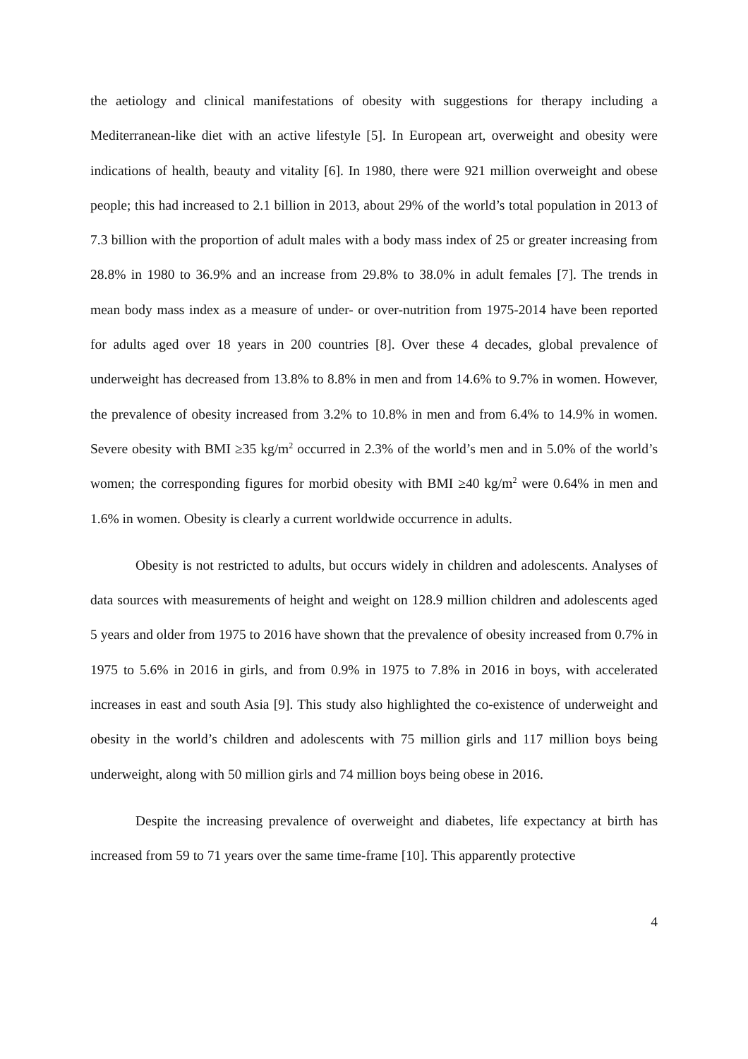the aetiology and clinical manifestations of obesity with suggestions for therapy including a Mediterranean-like diet with an active lifestyle [5]. In European art, overweight and obesity were indications of health, beauty and vitality [6]. In 1980, there were 921 million overweight and obese people; this had increased to 2.1 billion in 2013, about 29% of the world’s total population in 2013 of 7.3 billion with the proportion of adult males with a body mass index of 25 or greater increasing from 28.8% in 1980 to 36.9% and an increase from 29.8% to 38.0% in adult females [7]. The trends in mean body mass index as a measure of under- or over-nutrition from 1975-2014 have been reported for adults aged over 18 years in 200 countries [8]. Over these 4 decades, global prevalence of underweight has decreased from 13.8% to 8.8% in men and from 14.6% to 9.7% in women. However, the prevalence of obesity increased from 3.2% to 10.8% in men and from 6.4% to 14.9% in women. Severe obesity with BMI ≥35 kg/m<sup>2</sup> occurred in 2.3% of the world’s men and in 5.0% of the world’s women; the corresponding figures for morbid obesity with BMI ≥40 kg/m<sup>2</sup> were 0.64% in men and 1.6% in women. Obesity is clearly a current worldwide occurrence in adults.
Obesity is not restricted to adults, but occurs widely in children and adolescents. Analyses of data sources with measurements of height and weight on 128.9 million children and adolescents aged 5 years and older from 1975 to 2016 have shown that the prevalence of obesity increased from 0.7% in 1975 to 5.6% in 2016 in girls, and from 0.9% in 1975 to 7.8% in 2016 in boys, with accelerated increases in east and south Asia [9]. This study also highlighted the co-existence of underweight and obesity in the world’s children and adolescents with 75 million girls and 117 million boys being underweight, along with 50 million girls and 74 million boys being obese in 2016.
Despite the increasing prevalence of overweight and diabetes, life expectancy at birth has increased from 59 to 71 years over the same time-frame [10]. This apparently protective
4